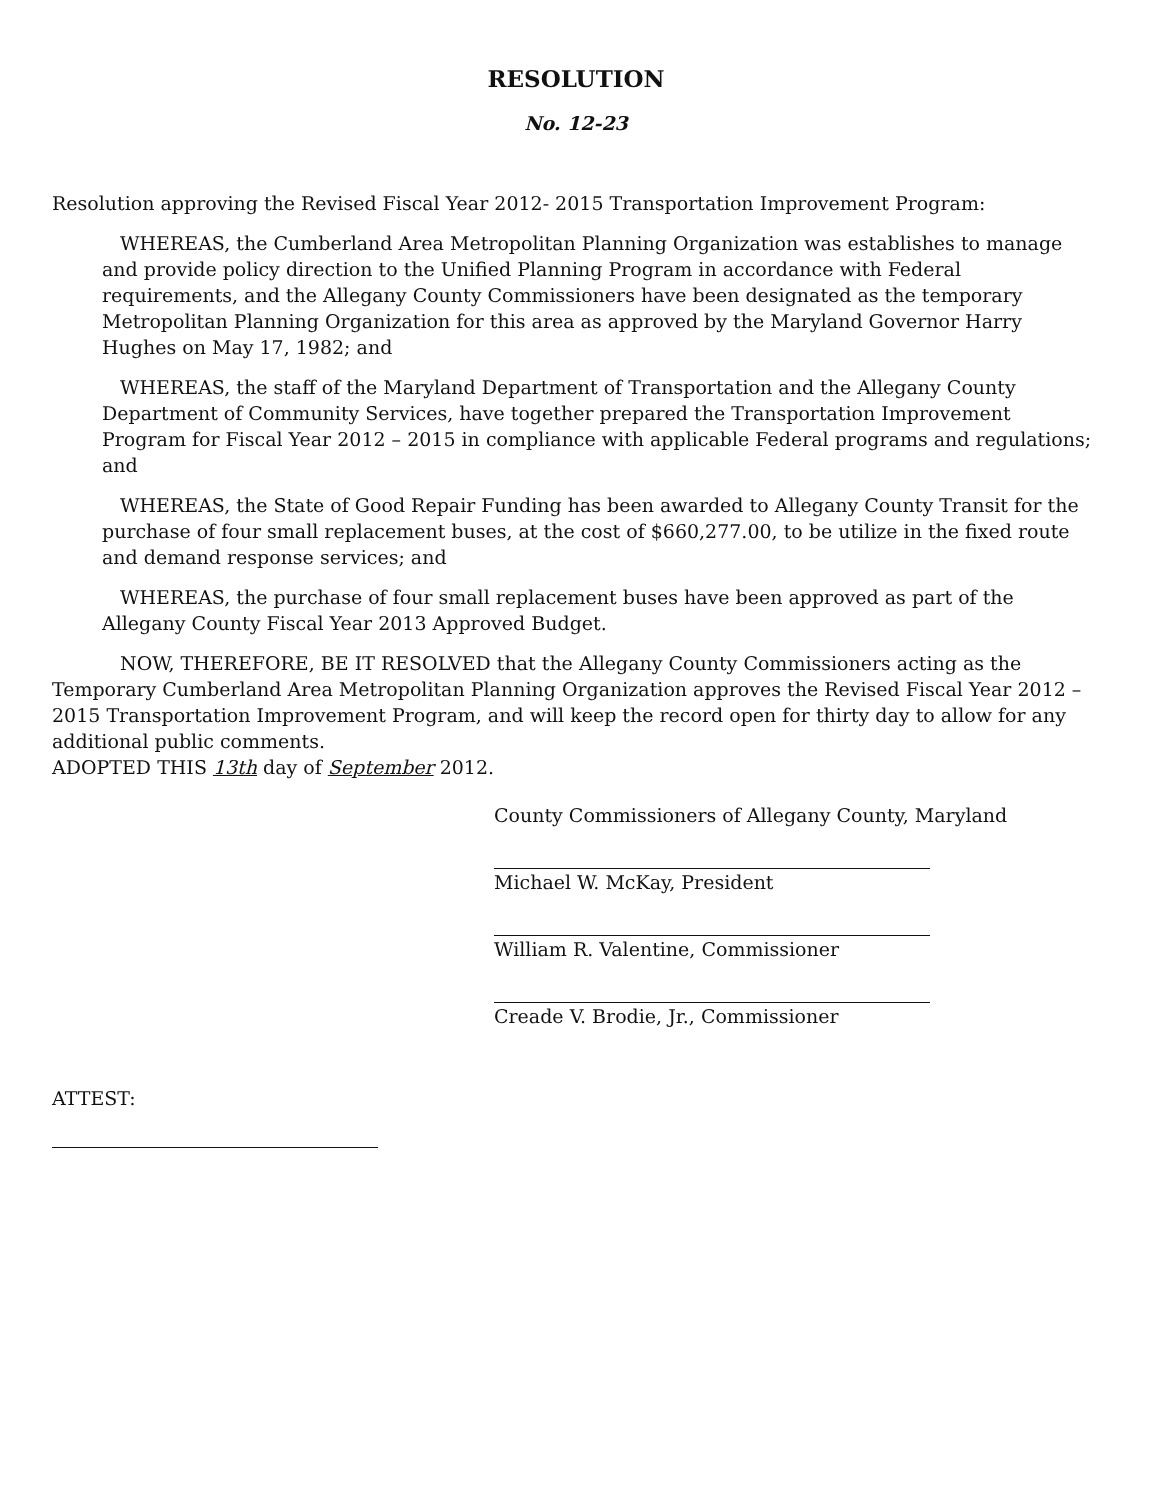RESOLUTION
No. 12-23
Resolution approving the Revised Fiscal Year 2012- 2015 Transportation Improvement Program:
WHEREAS, the Cumberland Area Metropolitan Planning Organization was establishes to manage and provide policy direction to the Unified Planning Program in accordance with Federal requirements, and the Allegany County Commissioners have been designated as the temporary Metropolitan Planning Organization for this area as approved by the Maryland Governor Harry Hughes on May 17, 1982; and
WHEREAS, the staff of the Maryland Department of Transportation and the Allegany County Department of Community Services, have together prepared the Transportation Improvement Program for Fiscal Year 2012 – 2015 in compliance with applicable Federal programs and regulations; and
WHEREAS, the State of Good Repair Funding has been awarded to Allegany County Transit for the purchase of four small replacement buses, at the cost of $660,277.00, to be utilize in the fixed route and demand response services; and
WHEREAS, the purchase of four small replacement buses have been approved as part of the Allegany County Fiscal Year 2013 Approved Budget.
NOW, THEREFORE, BE IT RESOLVED that the Allegany County Commissioners acting as the Temporary Cumberland Area Metropolitan Planning Organization approves the Revised Fiscal Year 2012 – 2015 Transportation Improvement Program, and will keep the record open for thirty day to allow for any additional public comments.
ADOPTED THIS 13th day of September 2012.
County Commissioners of Allegany County, Maryland
Michael W. McKay, President
William R. Valentine, Commissioner
Creade V. Brodie, Jr., Commissioner
ATTEST: